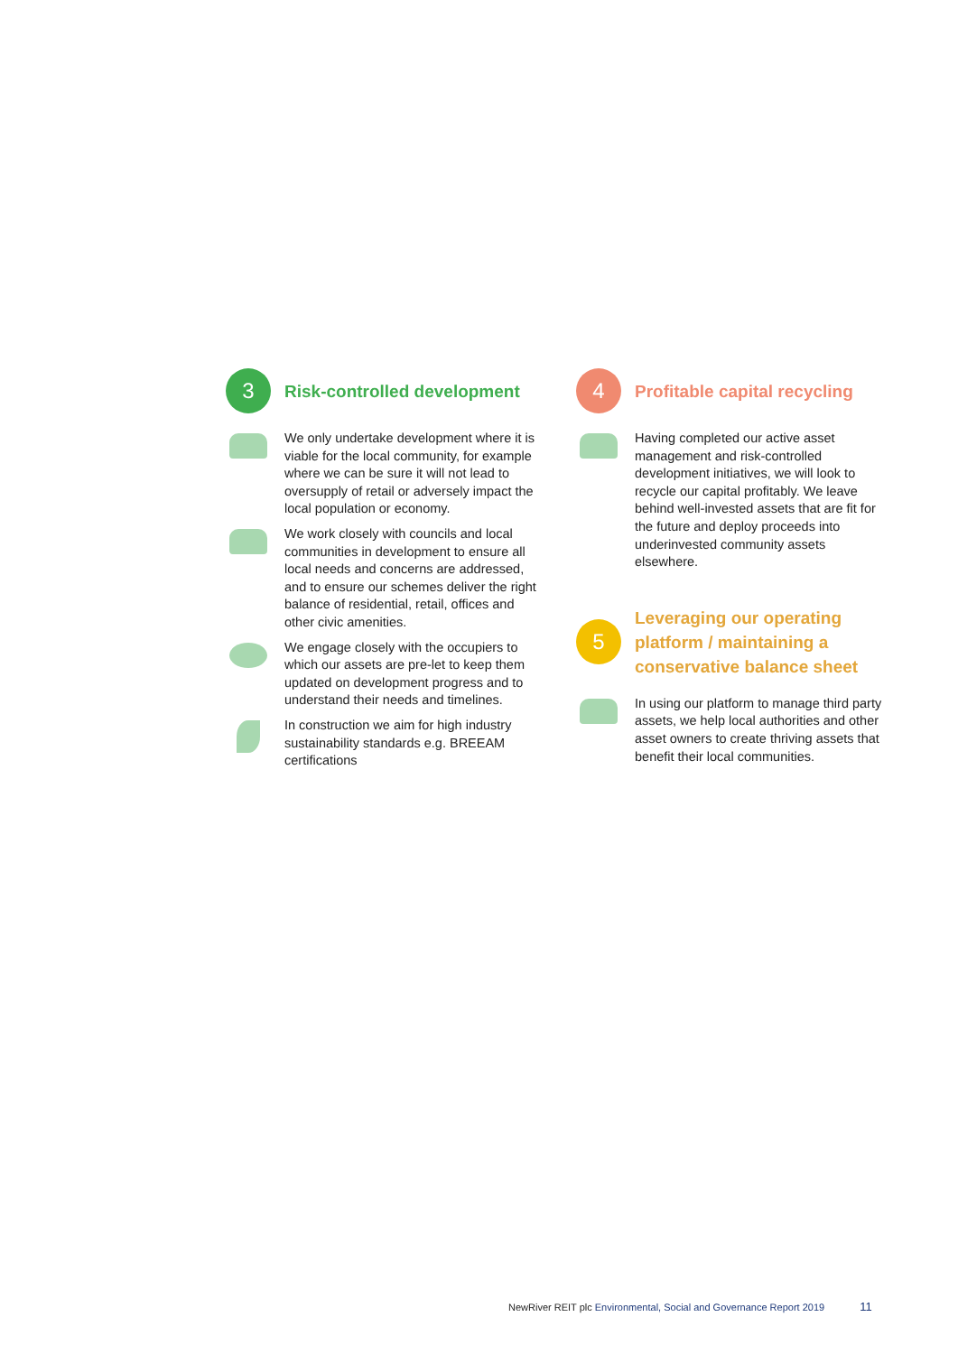3
Risk-controlled development
We only undertake development where it is viable for the local community, for example where we can be sure it will not lead to oversupply of retail or adversely impact the local population or economy.
We work closely with councils and local communities in development to ensure all local needs and concerns are addressed, and to ensure our schemes deliver the right balance of residential, retail, offices and other civic amenities.
We engage closely with the occupiers to which our assets are pre-let to keep them updated on development progress and to understand their needs and timelines.
In construction we aim for high industry sustainability standards e.g. BREEAM certifications
4
Profitable capital recycling
Having completed our active asset management and risk-controlled development initiatives, we will look to recycle our capital profitably. We leave behind well-invested assets that are fit for the future and deploy proceeds into underinvested community assets elsewhere.
5
Leveraging our operating platform / maintaining a conservative balance sheet
In using our platform to manage third party assets, we help local authorities and other asset owners to create thriving assets that benefit their local communities.
NewRiver REIT plc Environmental, Social and Governance Report 2019 11